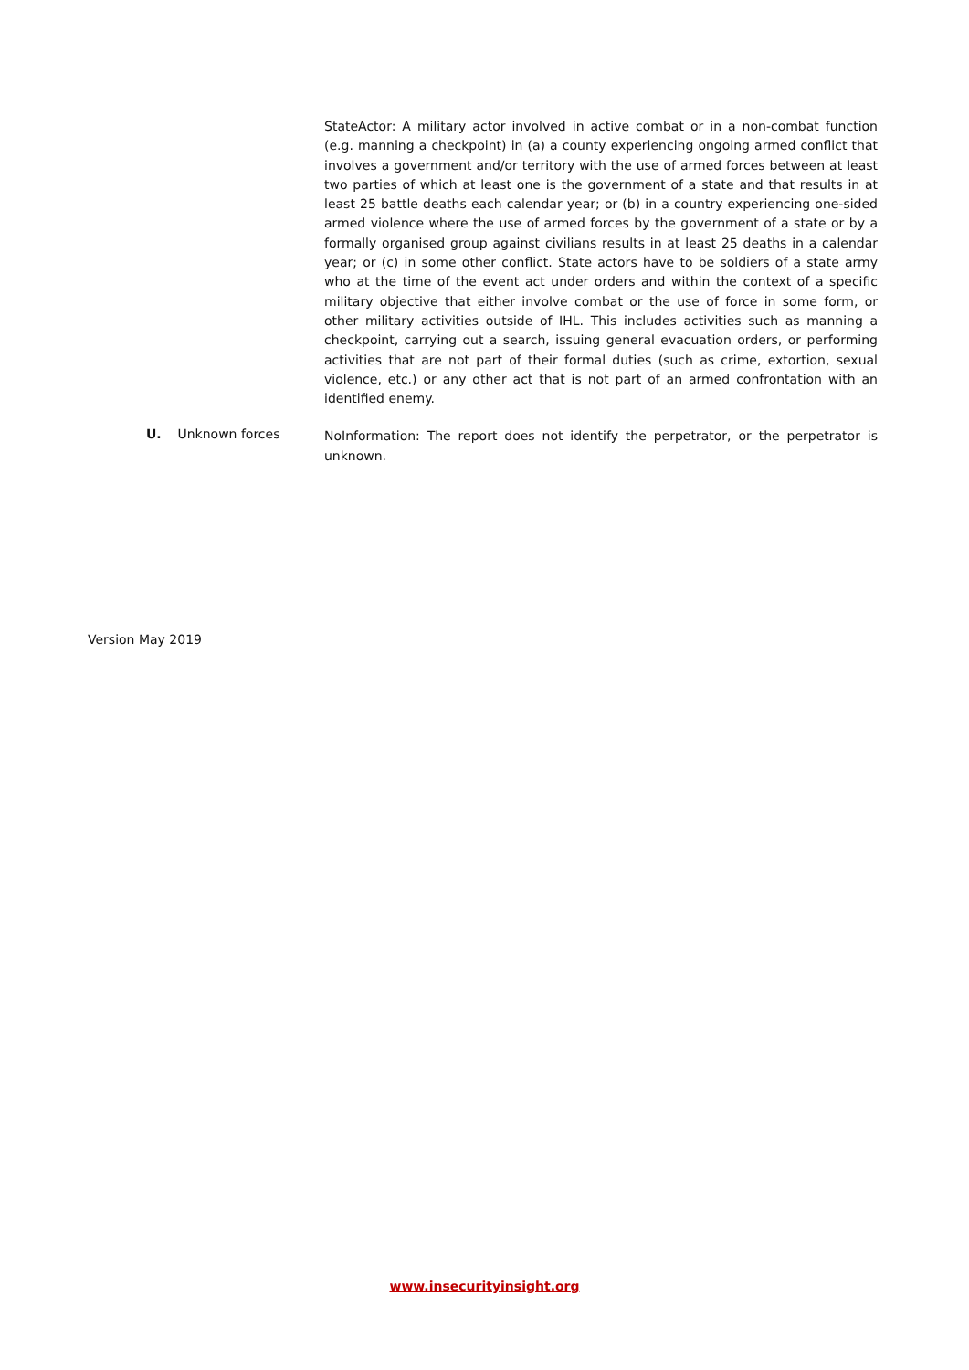StateActor: A military actor involved in active combat or in a non-combat function (e.g. manning a checkpoint) in (a) a county experiencing ongoing armed conflict that involves a government and/or territory with the use of armed forces between at least two parties of which at least one is the government of a state and that results in at least 25 battle deaths each calendar year; or (b) in a country experiencing one-sided armed violence where the use of armed forces by the government of a state or by a formally organised group against civilians results in at least 25 deaths in a calendar year; or (c) in some other conflict. State actors have to be soldiers of a state army who at the time of the event act under orders and within the context of a specific military objective that either involve combat or the use of force in some form, or other military activities outside of IHL. This includes activities such as manning a checkpoint, carrying out a search, issuing general evacuation orders, or performing activities that are not part of their formal duties (such as crime, extortion, sexual violence, etc.) or any other act that is not part of an armed confrontation with an identified enemy.
U. Unknown forces
NoInformation: The report does not identify the perpetrator, or the perpetrator is unknown.
Version May 2019
www.insecurityinsight.org